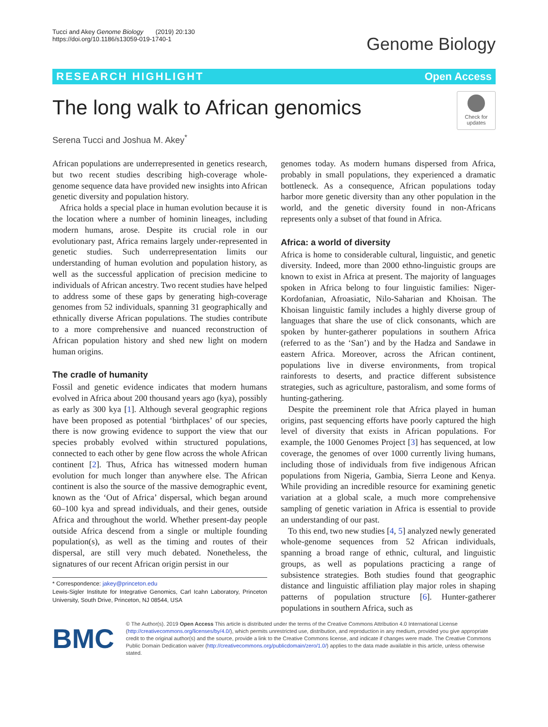Tucci and Akey Genome Biology (2019) 20:130
https://doi.org/10.1186/s13059-019-1740-1
Genome Biology
RESEARCH HIGHLIGHT Open Access
The long walk to African genomics
Check for updates
Serena Tucci and Joshua M. Akey<sup>*</sup>
African populations are underrepresented in genetics research, but two recent studies describing high-coverage whole-genome sequence data have provided new insights into African genetic diversity and population history.
Africa holds a special place in human evolution because it is the location where a number of hominin lineages, including modern humans, arose. Despite its crucial role in our evolutionary past, Africa remains largely under-represented in genetic studies. Such underrepresentation limits our understanding of human evolution and population history, as well as the successful application of precision medicine to individuals of African ancestry. Two recent studies have helped to address some of these gaps by generating high-coverage genomes from 52 individuals, spanning 31 geographically and ethnically diverse African populations. The studies contribute to a more comprehensive and nuanced reconstruction of African population history and shed new light on modern human origins.
The cradle of humanity
Fossil and genetic evidence indicates that modern humans evolved in Africa about 200 thousand years ago (kya), possibly as early as 300 kya [1]. Although several geographic regions have been proposed as potential ‘birthplaces’ of our species, there is now growing evidence to support the view that our species probably evolved within structured populations, connected to each other by gene flow across the whole African continent [2]. Thus, Africa has witnessed modern human evolution for much longer than anywhere else. The African continent is also the source of the massive demographic event, known as the ‘Out of Africa’ dispersal, which began around 60–100 kya and spread individuals, and their genes, outside Africa and throughout the world. Whether present-day people outside Africa descend from a single or multiple founding population(s), as well as the timing and routes of their dispersal, are still very much debated. Nonetheless, the signatures of our recent African origin persist in our
* Correspondence: jakey@princeton.edu
Lewis-Sigler Institute for Integrative Genomics, Carl Icahn Laboratory, Princeton University, South Drive, Princeton, NJ 08544, USA
genomes today. As modern humans dispersed from Africa, probably in small populations, they experienced a dramatic bottleneck. As a consequence, African populations today harbor more genetic diversity than any other population in the world, and the genetic diversity found in non-Africans represents only a subset of that found in Africa.
Africa: a world of diversity
Africa is home to considerable cultural, linguistic, and genetic diversity. Indeed, more than 2000 ethno-linguistic groups are known to exist in Africa at present. The majority of languages spoken in Africa belong to four linguistic families: Niger-Kordofanian, Afroasiatic, Nilo-Saharian and Khoisan. The Khoisan linguistic family includes a highly diverse group of languages that share the use of click consonants, which are spoken by hunter-gatherer populations in southern Africa (referred to as the ‘San’) and by the Hadza and Sandawe in eastern Africa. Moreover, across the African continent, populations live in diverse environments, from tropical rainforests to deserts, and practice different subsistence strategies, such as agriculture, pastoralism, and some forms of hunting-gathering.
Despite the preeminent role that Africa played in human origins, past sequencing efforts have poorly captured the high level of diversity that exists in African populations. For example, the 1000 Genomes Project [3] has sequenced, at low coverage, the genomes of over 1000 currently living humans, including those of individuals from five indigenous African populations from Nigeria, Gambia, Sierra Leone and Kenya. While providing an incredible resource for examining genetic variation at a global scale, a much more comprehensive sampling of genetic variation in Africa is essential to provide an understanding of our past.
To this end, two new studies [4, 5] analyzed newly generated whole-genome sequences from 52 African individuals, spanning a broad range of ethnic, cultural, and linguistic groups, as well as populations practicing a range of subsistence strategies. Both studies found that geographic distance and linguistic affiliation play major roles in shaping patterns of population structure [6]. Hunter-gatherer populations in southern Africa, such as
BMC
© The Author(s). 2019 Open Access This article is distributed under the terms of the Creative Commons Attribution 4.0 International License (http://creativecommons.org/licenses/by/4.0/), which permits unrestricted use, distribution, and reproduction in any medium, provided you give appropriate credit to the original author(s) and the source, provide a link to the Creative Commons license, and indicate if changes were made. The Creative Commons Public Domain Dedication waiver (http://creativecommons.org/publicdomain/zero/1.0/) applies to the data made available in this article, unless otherwise stated.